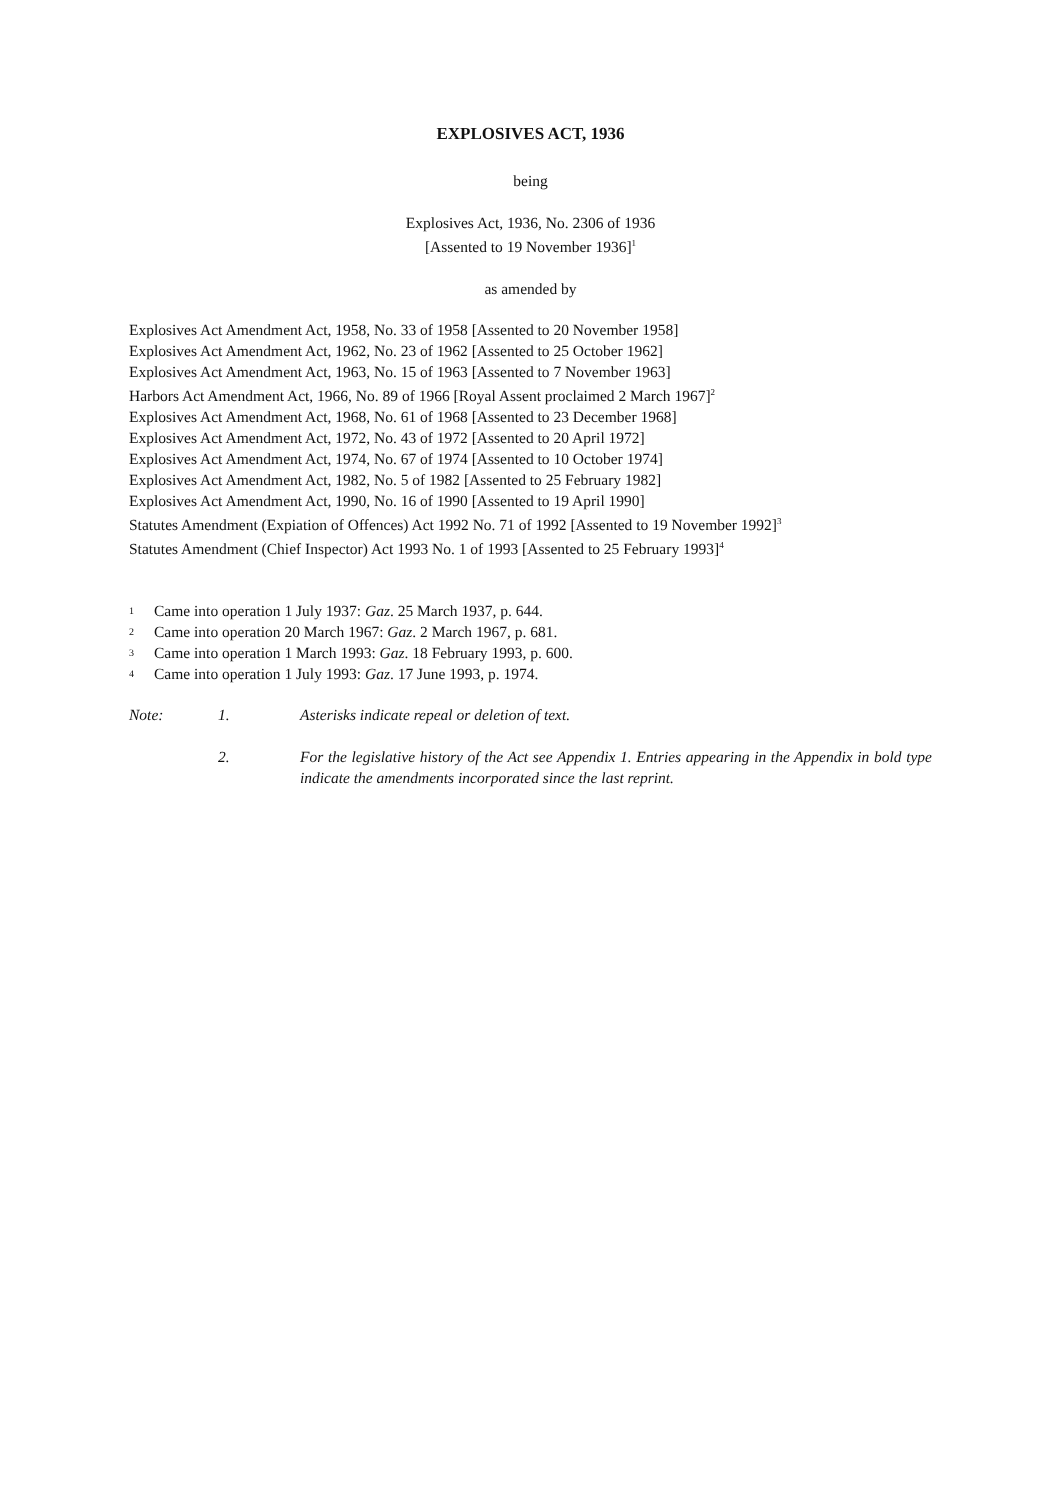EXPLOSIVES ACT, 1936
being
Explosives Act, 1936, No. 2306 of 1936
[Assented to 19 November 1936]<sup>1</sup>
as amended by
Explosives Act Amendment Act, 1958, No. 33 of 1958 [Assented to 20 November 1958]
Explosives Act Amendment Act, 1962, No. 23 of 1962 [Assented to 25 October 1962]
Explosives Act Amendment Act, 1963, No. 15 of 1963 [Assented to 7 November 1963]
Harbors Act Amendment Act, 1966, No. 89 of 1966 [Royal Assent proclaimed 2 March 1967]<sup>2</sup>
Explosives Act Amendment Act, 1968, No. 61 of 1968 [Assented to 23 December 1968]
Explosives Act Amendment Act, 1972, No. 43 of 1972 [Assented to 20 April 1972]
Explosives Act Amendment Act, 1974, No. 67 of 1974 [Assented to 10 October 1974]
Explosives Act Amendment Act, 1982, No. 5 of 1982 [Assented to 25 February 1982]
Explosives Act Amendment Act, 1990, No. 16 of 1990 [Assented to 19 April 1990]
Statutes Amendment (Expiation of Offences) Act 1992 No. 71 of 1992 [Assented to 19 November 1992]<sup>3</sup>
Statutes Amendment (Chief Inspector) Act 1993 No. 1 of 1993 [Assented to 25 February 1993]<sup>4</sup>
1 Came into operation 1 July 1937: Gaz. 25 March 1937, p. 644.
2 Came into operation 20 March 1967: Gaz. 2 March 1967, p. 681.
3 Came into operation 1 March 1993: Gaz. 18 February 1993, p. 600.
4 Came into operation 1 July 1993: Gaz. 17 June 1993, p. 1974.
Note: 1. Asterisks indicate repeal or deletion of text.
2. For the legislative history of the Act see Appendix 1. Entries appearing in the Appendix in bold type indicate the amendments incorporated since the last reprint.